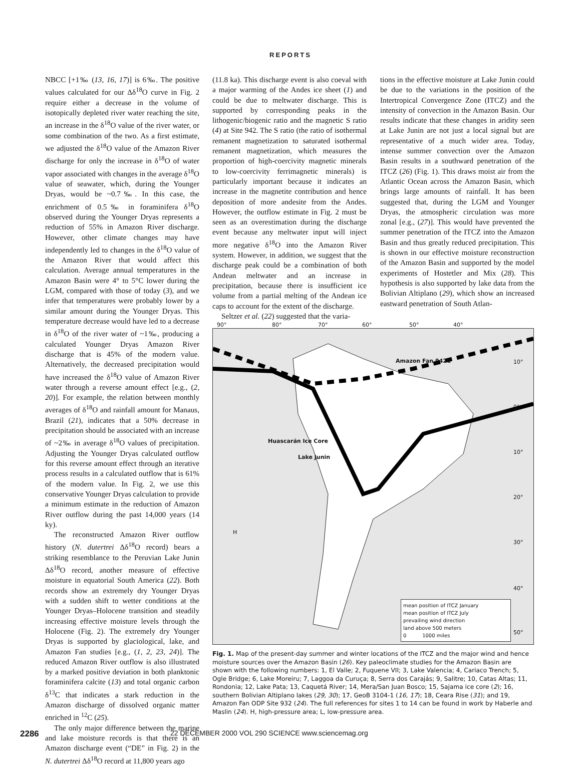REPORTS
NBCC [+1‰ (13, 16, 17)] is 6‰. The positive values calculated for our Δδ<sup>18</sup>O curve in Fig. 2 require either a decrease in the volume of isotopically depleted river water reaching the site, an increase in the δ<sup>18</sup>O value of the river water, or some combination of the two. As a first estimate, we adjusted the δ<sup>18</sup>O value of the Amazon River discharge for only the increase in δ<sup>18</sup>O of water vapor associated with changes in the average δ<sup>18</sup>O value of seawater, which, during the Younger Dryas, would be ~0.7‰. In this case, the enrichment of 0.5‰ in foraminifera δ<sup>18</sup>O observed during the Younger Dryas represents a reduction of 55% in Amazon River discharge. However, other climate changes may have independently led to changes in the δ<sup>18</sup>O value of the Amazon River that would affect this calculation. Average annual temperatures in the Amazon Basin were 4° to 5°C lower during the LGM, compared with those of today (3), and we infer that temperatures were probably lower by a similar amount during the Younger Dryas. This temperature decrease would have led to a decrease in δ<sup>18</sup>O of the river water of ~1‰, producing a calculated Younger Dryas Amazon River discharge that is 45% of the modern value. Alternatively, the decreased precipitation would have increased the δ<sup>18</sup>O value of Amazon River water through a reverse amount effect [e.g., (2, 20)]. For example, the relation between monthly averages of δ<sup>18</sup>O and rainfall amount for Manaus, Brazil (21), indicates that a 50% decrease in precipitation should be associated with an increase of ~2‰ in average δ<sup>18</sup>O values of precipitation. Adjusting the Younger Dryas calculated outflow for this reverse amount effect through an iterative process results in a calculated outflow that is 61% of the modern value. In Fig. 2, we use this conservative Younger Dryas calculation to provide a minimum estimate in the reduction of Amazon River outflow during the past 14,000 years (14 ky).
The reconstructed Amazon River outflow history (N. dutertrei Δδ<sup>18</sup>O record) bears a striking resemblance to the Peruvian Lake Junin Δδ<sup>18</sup>O record, another measure of effective moisture in equatorial South America (22). Both records show an extremely dry Younger Dryas with a sudden shift to wetter conditions at the Younger Dryas–Holocene transition and steadily increasing effective moisture levels through the Holocene (Fig. 2). The extremely dry Younger Dryas is supported by glaciological, lake, and Amazon Fan studies [e.g., (1, 2, 23, 24)]. The reduced Amazon River outflow is also illustrated by a marked positive deviation in both planktonic foraminifera calcite (13) and total organic carbon δ<sup>13</sup>C that indicates a stark reduction in the Amazon discharge of dissolved organic matter enriched in <sup>12</sup>C (25).
The only major difference between the marine and lake moisture records is that there is an Amazon discharge event (“DE” in Fig. 2) in the N. dutertrei Δδ<sup>18</sup>O record at 11,800 years ago
(11.8 ka). This discharge event is also coeval with a major warming of the Andes ice sheet (1) and could be due to meltwater discharge. This is supported by corresponding peaks in the lithogenic/biogenic ratio and the magnetic S ratio (4) at Site 942. The S ratio (the ratio of isothermal remanent magnetization to saturated isothermal remanent magnetization, which measures the proportion of high-coercivity magnetic minerals to low-coercivity ferrimagnetic minerals) is particularly important because it indicates an increase in the magnetite contribution and hence deposition of more andesite from the Andes. However, the outflow estimate in Fig. 2 must be seen as an overestimation during the discharge event because any meltwater input will inject more negative δ<sup>18</sup>O into the Amazon River system. However, in addition, we suggest that the discharge peak could be a combination of both Andean meltwater and an increase in precipitation, because there is insufficient ice volume from a partial melting of the Andean ice caps to account for the extent of the discharge.
Seltzer et al. (22) suggested that the varia-
tions in the effective moisture at Lake Junin could be due to the variations in the position of the Intertropical Convergence Zone (ITCZ) and the intensity of convection in the Amazon Basin. Our results indicate that these changes in aridity seen at Lake Junin are not just a local signal but are representative of a much wider area. Today, intense summer convection over the Amazon Basin results in a southward penetration of the ITCZ (26) (Fig. 1). This draws moist air from the Atlantic Ocean across the Amazon Basin, which brings large amounts of rainfall. It has been suggested that, during the LGM and Younger Dryas, the atmospheric circulation was more zonal [e.g., (27)]. This would have prevented the summer penetration of the ITCZ into the Amazon Basin and thus greatly reduced precipitation. This is shown in our effective moisture reconstruction of the Amazon Basin and supported by the model experiments of Hostetler and Mix (28). This hypothesis is also supported by lake data from the Bolivian Altiplano (29), which show an increased eastward penetration of South Atlan-
90° 80° 70° 60° 50° 40°
10°
0°
10°
20°
30°
40°
50°
Amazon Fan 942C
Huascarán Ice Core
Lake Junin
H
mean position of ITCZ January
mean position of ITCZ July
prevailing wind direction
land above 500 meters
0 1000 miles
Fig. 1. Map of the present-day summer and winter locations of the ITCZ and the major wind and hence moisture sources over the Amazon Basin (26). Key paleoclimate studies for the Amazon Basin are shown with the following numbers: 1, El Valle; 2, Fuquene VII; 3, Lake Valencia; 4, Cariaco Trench; 5, Ogle Bridge; 6, Lake Moreiru; 7, Laggoa da Curuça; 8, Serra dos Carajás; 9, Salitre; 10, Catas Altas; 11, Rondonia; 12, Lake Pata; 13, Caquetá River; 14, Mera/San Juan Bosco; 15, Sajama ice core (2); 16, southern Bolivian Altiplano lakes (29, 30); 17, GeoB 3104-1 (16, 17); 18, Ceara Rise (31); and 19, Amazon Fan ODP Site 932 (24). The full references for sites 1 to 14 can be found in work by Haberle and Maslin (24). H, high-pressure area; L, low-pressure area.
2286 22 DECEMBER 2000 VOL 290 SCIENCE www.sciencemag.org